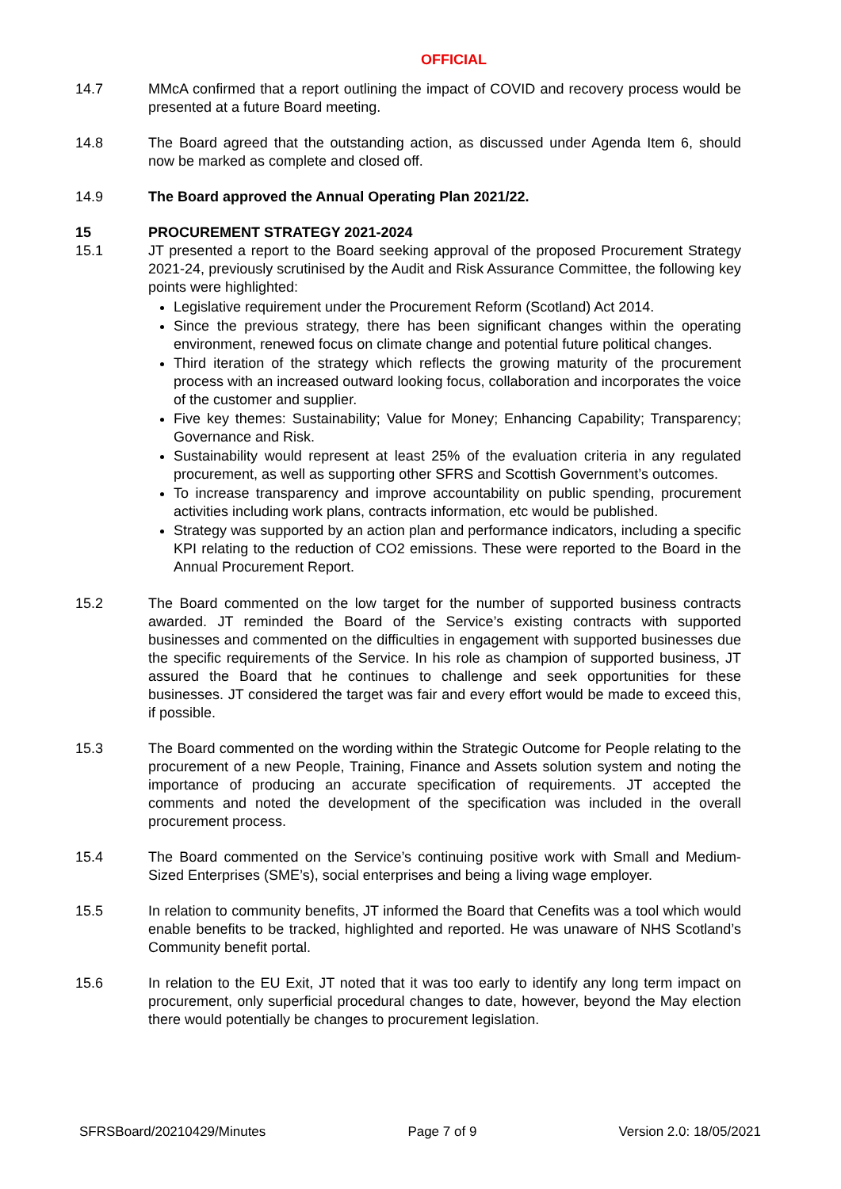OFFICIAL
14.7 MMcA confirmed that a report outlining the impact of COVID and recovery process would be presented at a future Board meeting.
14.8 The Board agreed that the outstanding action, as discussed under Agenda Item 6, should now be marked as complete and closed off.
14.9 The Board approved the Annual Operating Plan 2021/22.
15 PROCUREMENT STRATEGY 2021-2024
15.1 JT presented a report to the Board seeking approval of the proposed Procurement Strategy 2021-24, previously scrutinised by the Audit and Risk Assurance Committee, the following key points were highlighted:
Legislative requirement under the Procurement Reform (Scotland) Act 2014.
Since the previous strategy, there has been significant changes within the operating environment, renewed focus on climate change and potential future political changes.
Third iteration of the strategy which reflects the growing maturity of the procurement process with an increased outward looking focus, collaboration and incorporates the voice of the customer and supplier.
Five key themes: Sustainability; Value for Money; Enhancing Capability; Transparency; Governance and Risk.
Sustainability would represent at least 25% of the evaluation criteria in any regulated procurement, as well as supporting other SFRS and Scottish Government’s outcomes.
To increase transparency and improve accountability on public spending, procurement activities including work plans, contracts information, etc would be published.
Strategy was supported by an action plan and performance indicators, including a specific KPI relating to the reduction of CO2 emissions. These were reported to the Board in the Annual Procurement Report.
15.2 The Board commented on the low target for the number of supported business contracts awarded. JT reminded the Board of the Service’s existing contracts with supported businesses and commented on the difficulties in engagement with supported businesses due the specific requirements of the Service. In his role as champion of supported business, JT assured the Board that he continues to challenge and seek opportunities for these businesses. JT considered the target was fair and every effort would be made to exceed this, if possible.
15.3 The Board commented on the wording within the Strategic Outcome for People relating to the procurement of a new People, Training, Finance and Assets solution system and noting the importance of producing an accurate specification of requirements. JT accepted the comments and noted the development of the specification was included in the overall procurement process.
15.4 The Board commented on the Service’s continuing positive work with Small and Medium-Sized Enterprises (SME’s), social enterprises and being a living wage employer.
15.5 In relation to community benefits, JT informed the Board that Cenefits was a tool which would enable benefits to be tracked, highlighted and reported. He was unaware of NHS Scotland’s Community benefit portal.
15.6 In relation to the EU Exit, JT noted that it was too early to identify any long term impact on procurement, only superficial procedural changes to date, however, beyond the May election there would potentially be changes to procurement legislation.
SFRSBoard/20210429/Minutes Page 7 of 9 Version 2.0: 18/05/2021